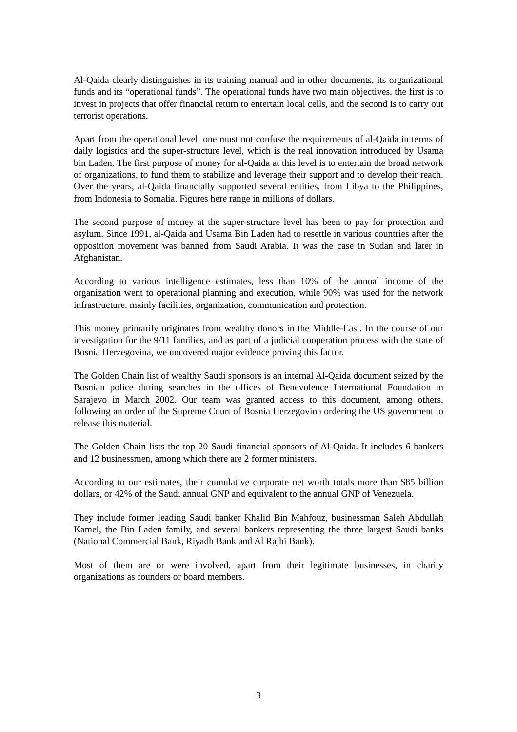Al-Qaida clearly distinguishes in its training manual and in other documents, its organizational funds and its “operational funds”. The operational funds have two main objectives, the first is to invest in projects that offer financial return to entertain local cells, and the second is to carry out terrorist operations.
Apart from the operational level, one must not confuse the requirements of al-Qaida in terms of daily logistics and the super-structure level, which is the real innovation introduced by Usama bin Laden. The first purpose of money for al-Qaida at this level is to entertain the broad network of organizations, to fund them to stabilize and leverage their support and to develop their reach. Over the years, al-Qaida financially supported several entities, from Libya to the Philippines, from Indonesia to Somalia. Figures here range in millions of dollars.
The second purpose of money at the super-structure level has been to pay for protection and asylum. Since 1991, al-Qaida and Usama Bin Laden had to resettle in various countries after the opposition movement was banned from Saudi Arabia. It was the case in Sudan and later in Afghanistan.
According to various intelligence estimates, less than 10% of the annual income of the organization went to operational planning and execution, while 90% was used for the network infrastructure, mainly facilities, organization, communication and protection.
This money primarily originates from wealthy donors in the Middle-East. In the course of our investigation for the 9/11 families, and as part of a judicial cooperation process with the state of Bosnia Herzegovina, we uncovered major evidence proving this factor.
The Golden Chain list of wealthy Saudi sponsors is an internal Al-Qaida document seized by the Bosnian police during searches in the offices of Benevolence International Foundation in Sarajevo in March 2002. Our team was granted access to this document, among others, following an order of the Supreme Court of Bosnia Herzegovina ordering the US government to release this material.
The Golden Chain lists the top 20 Saudi financial sponsors of Al-Qaida. It includes 6 bankers and 12 businessmen, among which there are 2 former ministers.
According to our estimates, their cumulative corporate net worth totals more than $85 billion dollars, or 42% of the Saudi annual GNP and equivalent to the annual GNP of Venezuela.
They include former leading Saudi banker Khalid Bin Mahfouz, businessman Saleh Abdullah Kamel, the Bin Laden family, and several bankers representing the three largest Saudi banks (National Commercial Bank, Riyadh Bank and Al Rajhi Bank).
Most of them are or were involved, apart from their legitimate businesses, in charity organizations as founders or board members.
3